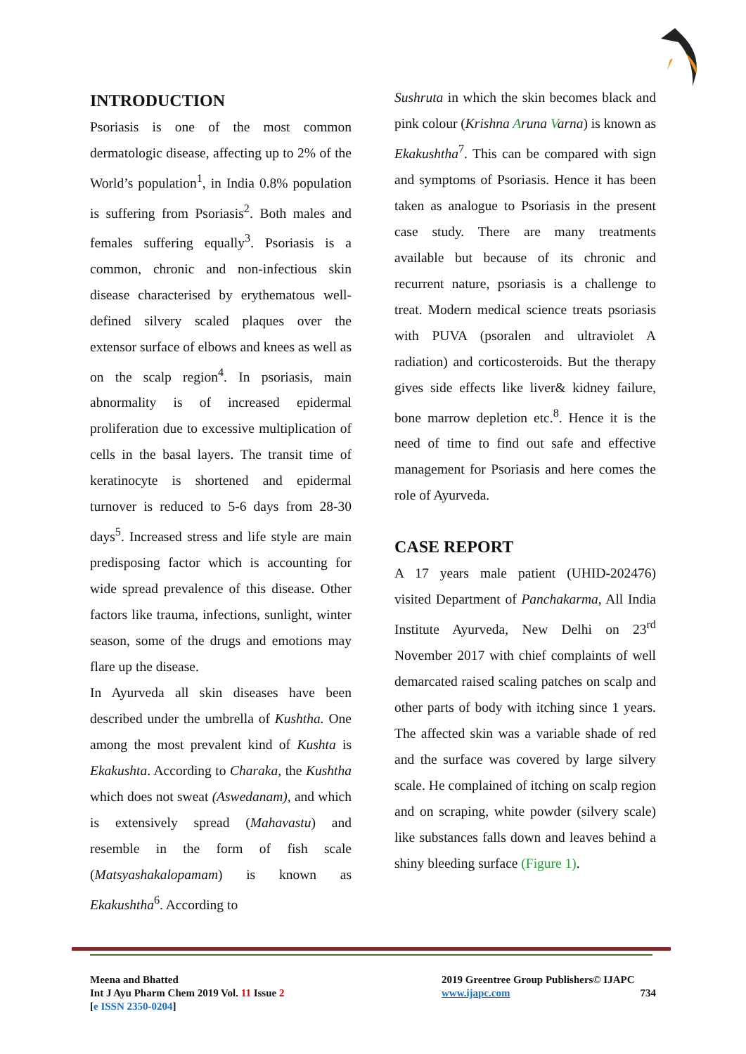INTRODUCTION
Psoriasis is one of the most common dermatologic disease, affecting up to 2% of the World’s population<sup>1</sup>, in India 0.8% population is suffering from Psoriasis<sup>2</sup>. Both males and females suffering equally<sup>3</sup>. Psoriasis is a common, chronic and non-infectious skin disease characterised by erythematous well-defined silvery scaled plaques over the extensor surface of elbows and knees as well as on the scalp region<sup>4</sup>. In psoriasis, main abnormality is of increased epidermal proliferation due to excessive multiplication of cells in the basal layers. The transit time of keratinocyte is shortened and epidermal turnover is reduced to 5-6 days from 28-30 days<sup>5</sup>. Increased stress and life style are main predisposing factor which is accounting for wide spread prevalence of this disease. Other factors like trauma, infections, sunlight, winter season, some of the drugs and emotions may flare up the disease.
In Ayurveda all skin diseases have been described under the umbrella of Kushtha. One among the most prevalent kind of Kushta is Ekakushta. According to Charaka, the Kushtha which does not sweat (Aswedanam), and which is extensively spread (Mahavastu) and resemble in the form of fish scale (Matsyashakalopamam) is known as Ekakushtha<sup>6</sup>. According to
Sushruta in which the skin becomes black and pink colour (Krishna Aruna Varna) is known as Ekakushtha<sup>7</sup>. This can be compared with sign and symptoms of Psoriasis. Hence it has been taken as analogue to Psoriasis in the present case study. There are many treatments available but because of its chronic and recurrent nature, psoriasis is a challenge to treat. Modern medical science treats psoriasis with PUVA (psoralen and ultraviolet A radiation) and corticosteroids. But the therapy gives side effects like liver& kidney failure, bone marrow depletion etc.<sup>8</sup>. Hence it is the need of time to find out safe and effective management for Psoriasis and here comes the role of Ayurveda.
CASE REPORT
A 17 years male patient (UHID-202476) visited Department of Panchakarma, All India Institute Ayurveda, New Delhi on 23<sup>rd</sup> November 2017 with chief complaints of well demarcated raised scaling patches on scalp and other parts of body with itching since 1 years. The affected skin was a variable shade of red and the surface was covered by large silvery scale. He complained of itching on scalp region and on scraping, white powder (silvery scale) like substances falls down and leaves behind a shiny bleeding surface (Figure 1).
Meena and Bhatted
Int J Ayu Pharm Chem 2019 Vol. 11 Issue 2
[e ISSN 2350-0204]
2019 Greentree Group Publishers© IJAPC
www.ijapc.com 734